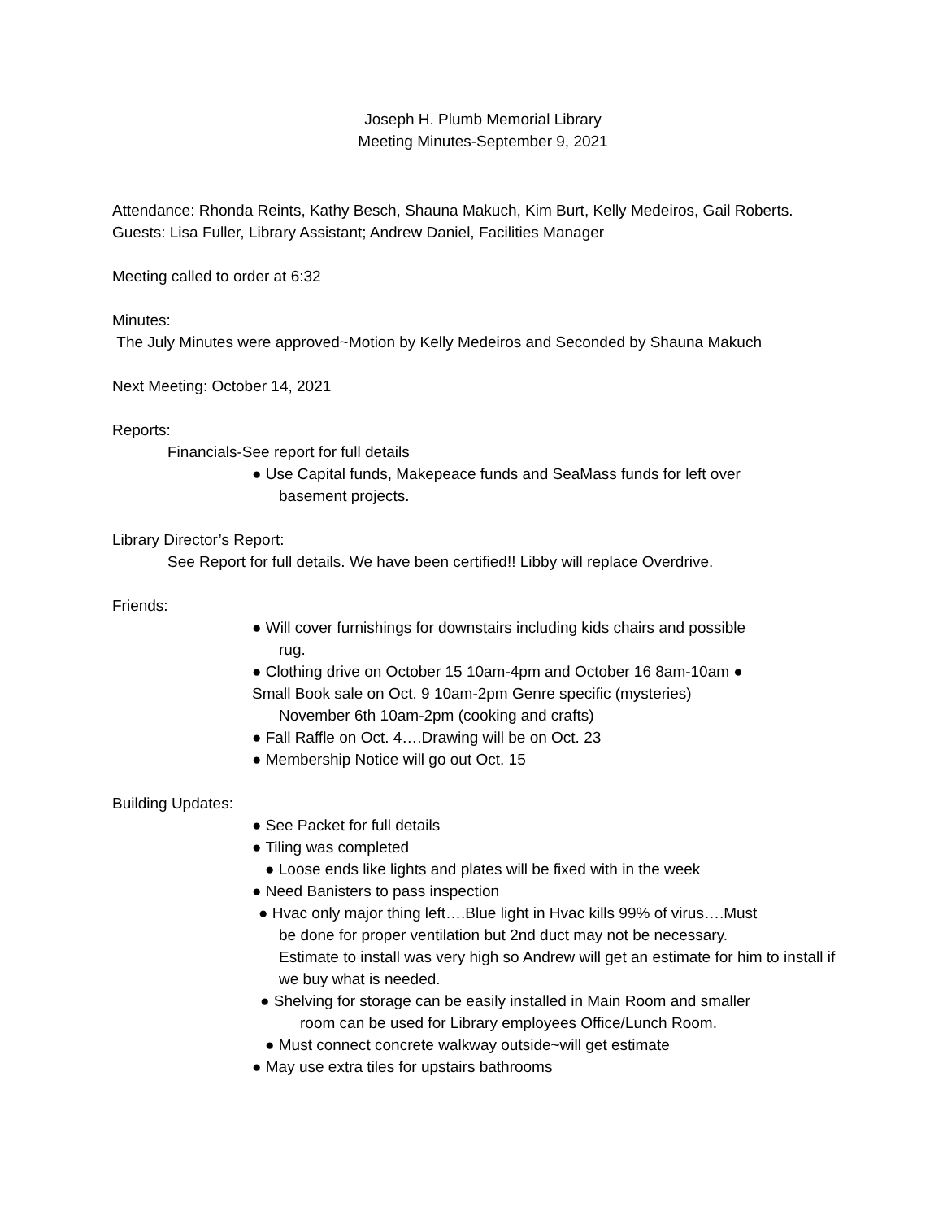Joseph H. Plumb Memorial Library
Meeting Minutes-September 9, 2021
Attendance: Rhonda Reints, Kathy Besch, Shauna Makuch, Kim Burt, Kelly Medeiros, Gail Roberts. Guests: Lisa Fuller, Library Assistant; Andrew Daniel, Facilities Manager
Meeting called to order at 6:32
Minutes:
The July Minutes were approved~Motion by Kelly Medeiros and Seconded by Shauna Makuch
Next Meeting: October 14, 2021
Reports:
Financials-See report for full details
● Use Capital funds, Makepeace funds and SeaMass funds for left over
basement projects.
Library Director’s Report:
See Report for full details. We have been certified!! Libby will replace Overdrive.
Friends:
● Will cover furnishings for downstairs including kids chairs and possible
rug.
● Clothing drive on October 15 10am-4pm and October 16 8am-10am ●
Small Book sale on Oct. 9 10am-2pm Genre specific (mysteries)
November 6th 10am-2pm (cooking and crafts)
● Fall Raffle on Oct. 4….Drawing will be on Oct. 23
● Membership Notice will go out Oct. 15
Building Updates:
● See Packet for full details
● Tiling was completed
● Loose ends like lights and plates will be fixed with in the week
● Need Banisters to pass inspection
● Hvac only major thing left….Blue light in Hvac kills 99% of virus….Must
be done for proper ventilation but 2nd duct may not be necessary.
Estimate to install was very high so Andrew will get an estimate for him to install if we buy what is needed.
● Shelving for storage can be easily installed in Main Room and smaller
room can be used for Library employees Office/Lunch Room.
● Must connect concrete walkway outside~will get estimate
● May use extra tiles for upstairs bathrooms